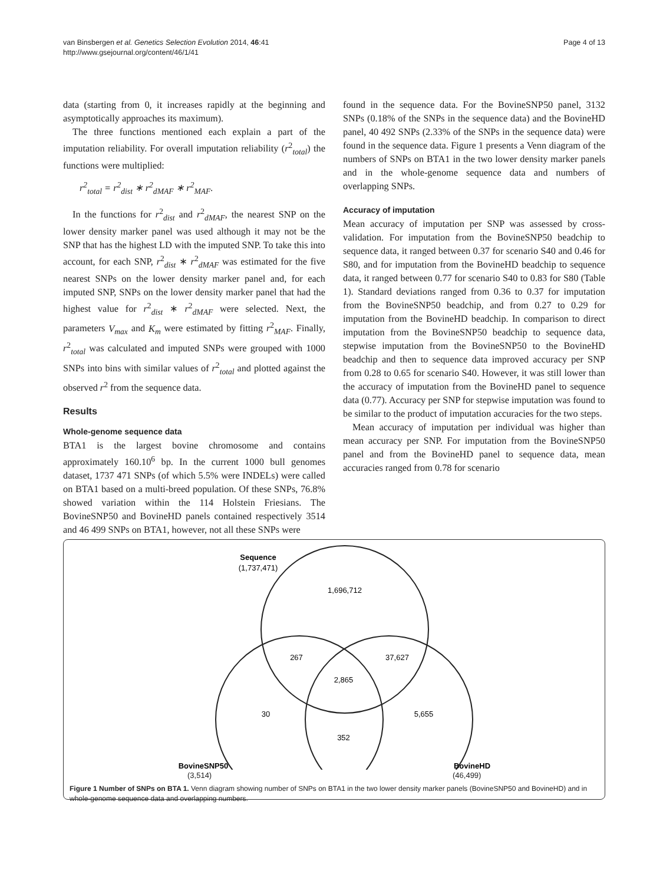Page 4 of 13 van Binsbergen et al. Genetics Selection Evolution 2014, 46:41
http://www.gsejournal.org/content/46/1/41
data (starting from 0, it increases rapidly at the beginning and asymptotically approaches its maximum).
The three functions mentioned each explain a part of the imputation reliability. For overall imputation reliability (r<sup>2</sup><sub>total</sub>) the functions were multiplied:
r<sup>2</sup><sub>total</sub> = r<sup>2</sup><sub>dist</sub> ∗ r<sup>2</sup><sub>dMAF</sub> ∗ r<sup>2</sup><sub>MAF</sub>.
In the functions for r<sup>2</sup><sub>dist</sub> and r<sup>2</sup><sub>dMAF</sub>, the nearest SNP on the lower density marker panel was used although it may not be the SNP that has the highest LD with the imputed SNP. To take this into account, for each SNP, r<sup>2</sup><sub>dist</sub> ∗ r<sup>2</sup><sub>dMAF</sub> was estimated for the five nearest SNPs on the lower density marker panel and, for each imputed SNP, SNPs on the lower density marker panel that had the highest value for r<sup>2</sup><sub>dist</sub> ∗ r<sup>2</sup><sub>dMAF</sub> were selected. Next, the parameters V<sub>max</sub> and K<sub>m</sub> were estimated by fitting r<sup>2</sup><sub>MAF</sub>. Finally, r<sup>2</sup><sub>total</sub> was calculated and imputed SNPs were grouped with 1000 SNPs into bins with similar values of r<sup>2</sup><sub>total</sub> and plotted against the observed r<sup>2</sup> from the sequence data.
Results
Whole-genome sequence data
BTA1 is the largest bovine chromosome and contains approximately 160.10<sup>6</sup> bp. In the current 1000 bull genomes dataset, 1737 471 SNPs (of which 5.5% were INDELs) were called on BTA1 based on a multi-breed population. Of these SNPs, 76.8% showed variation within the 114 Holstein Friesians. The BovineSNP50 and BovineHD panels contained respectively 3514 and 46 499 SNPs on BTA1, however, not all these SNPs were
found in the sequence data. For the BovineSNP50 panel, 3132 SNPs (0.18% of the SNPs in the sequence data) and the BovineHD panel, 40 492 SNPs (2.33% of the SNPs in the sequence data) were found in the sequence data. Figure 1 presents a Venn diagram of the numbers of SNPs on BTA1 in the two lower density marker panels and in the whole-genome sequence data and numbers of overlapping SNPs.
Accuracy of imputation
Mean accuracy of imputation per SNP was assessed by cross-validation. For imputation from the BovineSNP50 beadchip to sequence data, it ranged between 0.37 for scenario S40 and 0.46 for S80, and for imputation from the BovineHD beadchip to sequence data, it ranged between 0.77 for scenario S40 to 0.83 for S80 (Table 1). Standard deviations ranged from 0.36 to 0.37 for imputation from the BovineSNP50 beadchip, and from 0.27 to 0.29 for imputation from the BovineHD beadchip. In comparison to direct imputation from the BovineSNP50 beadchip to sequence data, stepwise imputation from the BovineSNP50 to the BovineHD beadchip and then to sequence data improved accuracy per SNP from 0.28 to 0.65 for scenario S40. However, it was still lower than the accuracy of imputation from the BovineHD panel to sequence data (0.77). Accuracy per SNP for stepwise imputation was found to be similar to the product of imputation accuracies for the two steps.
Mean accuracy of imputation per individual was higher than mean accuracy per SNP. For imputation from the BovineSNP50 panel and from the BovineHD panel to sequence data, mean accuracies ranged from 0.78 for scenario
Sequence
(1,737,471)
1,696,712
267
37,627
2,865
30
5,655
352
BovineSNP50
BovineHD
(3,514) (46,499)
Figure 1 Number of SNPs on BTA 1. Venn diagram showing number of SNPs on BTA1 in the two lower density marker panels (BovineSNP50 and BovineHD) and in whole-genome sequence data and overlapping numbers.